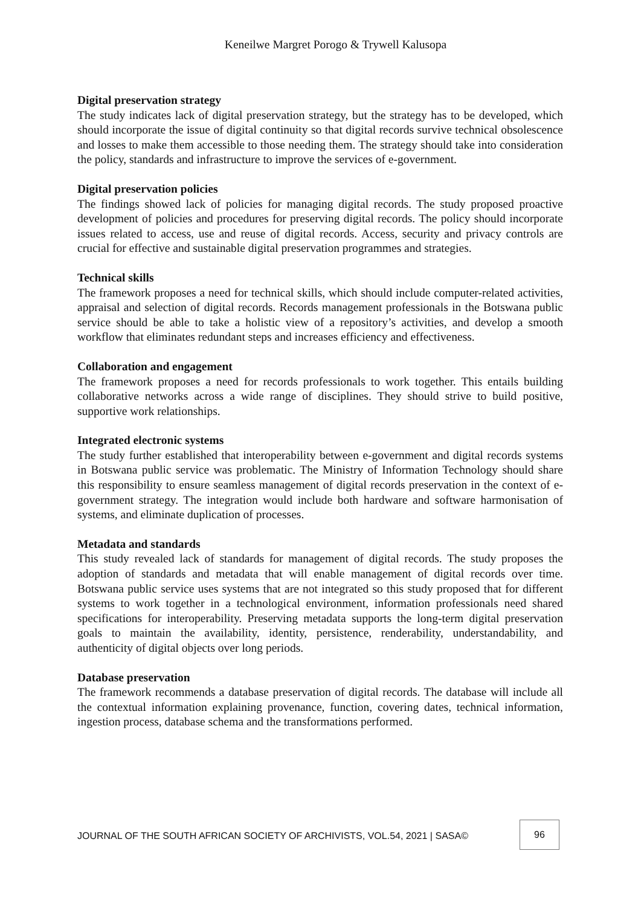Keneilwe Margret Porogo & Trywell Kalusopa
Digital preservation strategy
The study indicates lack of digital preservation strategy, but the strategy has to be developed, which should incorporate the issue of digital continuity so that digital records survive technical obsolescence and losses to make them accessible to those needing them. The strategy should take into consideration the policy, standards and infrastructure to improve the services of e-government.
Digital preservation policies
The findings showed lack of policies for managing digital records. The study proposed proactive development of policies and procedures for preserving digital records. The policy should incorporate issues related to access, use and reuse of digital records. Access, security and privacy controls are crucial for effective and sustainable digital preservation programmes and strategies.
Technical skills
The framework proposes a need for technical skills, which should include computer-related activities, appraisal and selection of digital records. Records management professionals in the Botswana public service should be able to take a holistic view of a repository’s activities, and develop a smooth workflow that eliminates redundant steps and increases efficiency and effectiveness.
Collaboration and engagement
The framework proposes a need for records professionals to work together. This entails building collaborative networks across a wide range of disciplines. They should strive to build positive, supportive work relationships.
Integrated electronic systems
The study further established that interoperability between e-government and digital records systems in Botswana public service was problematic. The Ministry of Information Technology should share this responsibility to ensure seamless management of digital records preservation in the context of e-government strategy. The integration would include both hardware and software harmonisation of systems, and eliminate duplication of processes.
Metadata and standards
This study revealed lack of standards for management of digital records. The study proposes the adoption of standards and metadata that will enable management of digital records over time. Botswana public service uses systems that are not integrated so this study proposed that for different systems to work together in a technological environment, information professionals need shared specifications for interoperability. Preserving metadata supports the long-term digital preservation goals to maintain the availability, identity, persistence, renderability, understandability, and authenticity of digital objects over long periods.
Database preservation
The framework recommends a database preservation of digital records. The database will include all the contextual information explaining provenance, function, covering dates, technical information, ingestion process, database schema and the transformations performed.
JOURNAL OF THE SOUTH AFRICAN SOCIETY OF ARCHIVISTS, VOL.54, 2021 | SASA©
96